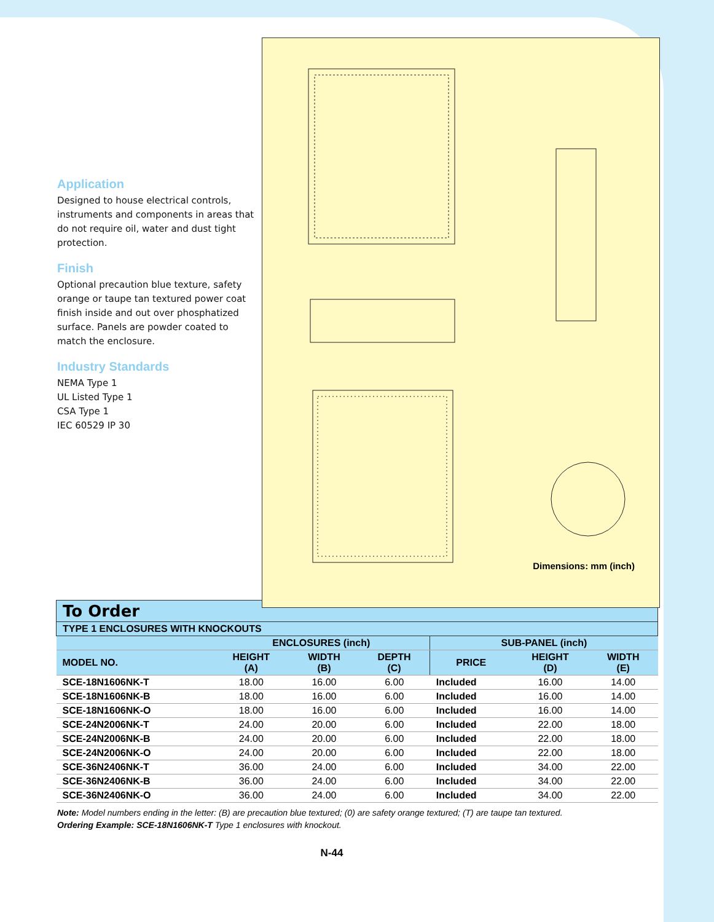Application
Designed to house electrical controls, instruments and components in areas that do not require oil, water and dust tight protection.
Finish
Optional precaution blue texture, safety orange or taupe tan textured power coat finish inside and out over phosphatized surface. Panels are powder coated to match the enclosure.
Industry Standards
NEMA Type 1
UL Listed Type 1
CSA Type 1
IEC 60529 IP 30
Dimensions: mm (inch)
| To Order | | | | | | |
| --- | --- | --- | --- | --- | --- | --- |
| TYPE 1 ENCLOSURES WITH KNOCKOUTS | | | | | | |
| | ENCLOSURES (inch) | | | SUB-PANEL (inch) | | |
| MODEL NO. | HEIGHT (A) | WIDTH (B) | DEPTH (C) | PRICE | HEIGHT (D) | WIDTH (E) |
| SCE-18N1606NK-T | 18.00 | 16.00 | 6.00 | Included | 16.00 | 14.00 |
| SCE-18N1606NK-B | 18.00 | 16.00 | 6.00 | Included | 16.00 | 14.00 |
| SCE-18N1606NK-O | 18.00 | 16.00 | 6.00 | Included | 16.00 | 14.00 |
| SCE-24N2006NK-T | 24.00 | 20.00 | 6.00 | Included | 22.00 | 18.00 |
| SCE-24N2006NK-B | 24.00 | 20.00 | 6.00 | Included | 22.00 | 18.00 |
| SCE-24N2006NK-O | 24.00 | 20.00 | 6.00 | Included | 22.00 | 18.00 |
| SCE-36N2406NK-T | 36.00 | 24.00 | 6.00 | Included | 34.00 | 22.00 |
| SCE-36N2406NK-B | 36.00 | 24.00 | 6.00 | Included | 34.00 | 22.00 |
| SCE-36N2406NK-O | 36.00 | 24.00 | 6.00 | Included | 34.00 | 22.00 |
Note: Model numbers ending in the letter: (B) are precaution blue textured; (0) are safety orange textured; (T) are taupe tan textured.
Ordering Example: SCE-18N1606NK-T Type 1 enclosures with knockout.
N-44